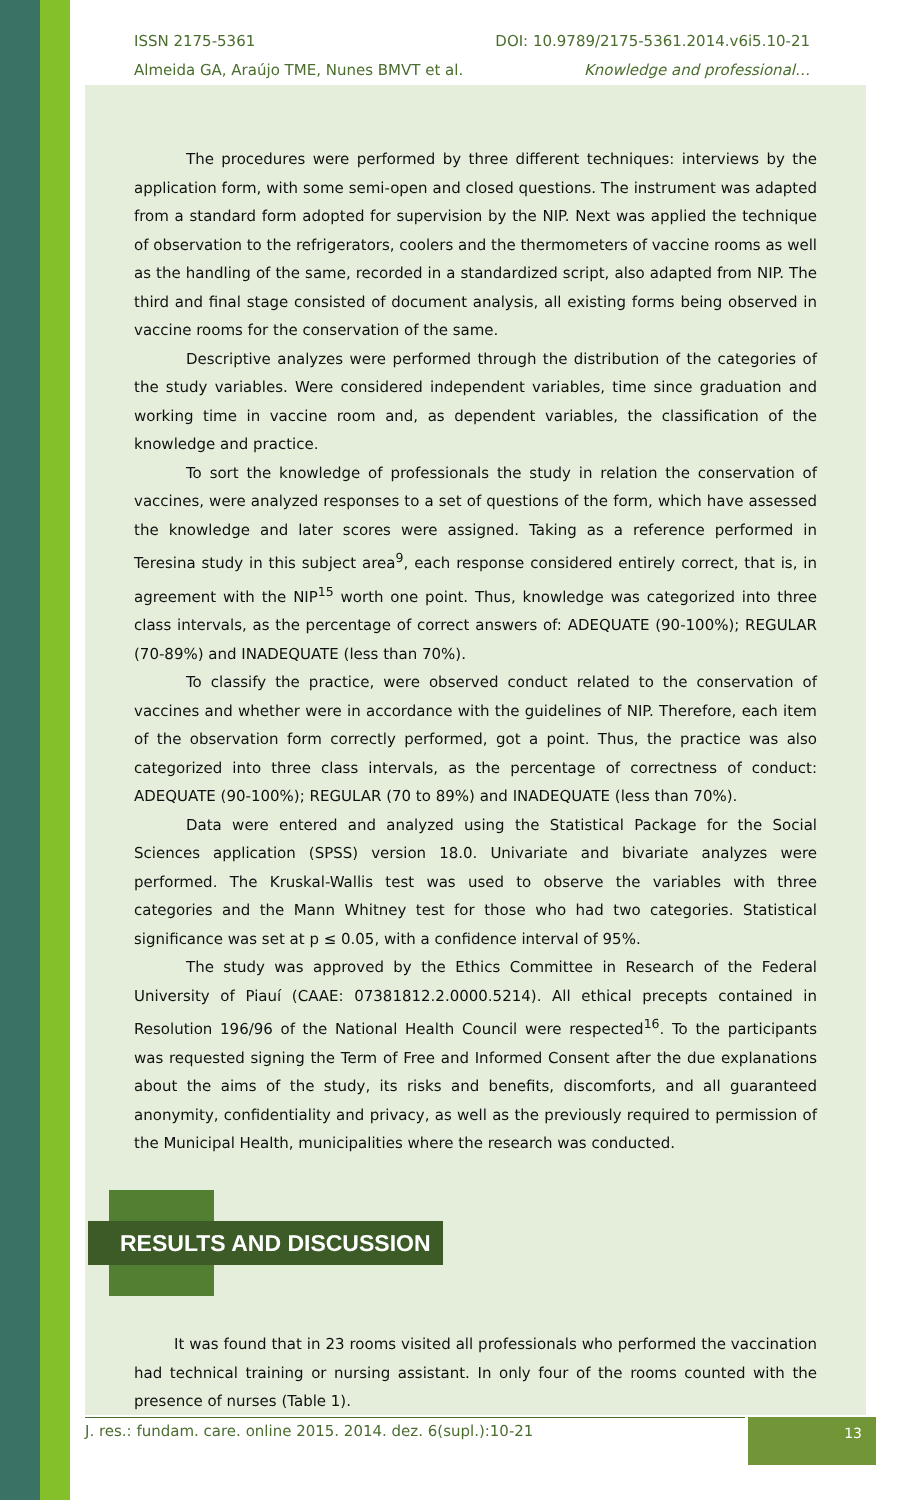ISSN 2175-5361 DOI: 10.9789/2175-5361.2014.v6i5.10-21
Almeida GA, Araújo TME, Nunes BMVT et al. Knowledge and professional…
The procedures were performed by three different techniques: interviews by the application form, with some semi-open and closed questions. The instrument was adapted from a standard form adopted for supervision by the NIP. Next was applied the technique of observation to the refrigerators, coolers and the thermometers of vaccine rooms as well as the handling of the same, recorded in a standardized script, also adapted from NIP. The third and final stage consisted of document analysis, all existing forms being observed in vaccine rooms for the conservation of the same.
Descriptive analyzes were performed through the distribution of the categories of the study variables. Were considered independent variables, time since graduation and working time in vaccine room and, as dependent variables, the classification of the knowledge and practice.
To sort the knowledge of professionals the study in relation the conservation of vaccines, were analyzed responses to a set of questions of the form, which have assessed the knowledge and later scores were assigned. Taking as a reference performed in Teresina study in this subject area<sup>9</sup>, each response considered entirely correct, that is, in agreement with the NIP<sup>15</sup> worth one point. Thus, knowledge was categorized into three class intervals, as the percentage of correct answers of: ADEQUATE (90-100%); REGULAR (70-89%) and INADEQUATE (less than 70%).
To classify the practice, were observed conduct related to the conservation of vaccines and whether were in accordance with the guidelines of NIP. Therefore, each item of the observation form correctly performed, got a point. Thus, the practice was also categorized into three class intervals, as the percentage of correctness of conduct: ADEQUATE (90-100%); REGULAR (70 to 89%) and INADEQUATE (less than 70%).
Data were entered and analyzed using the Statistical Package for the Social Sciences application (SPSS) version 18.0. Univariate and bivariate analyzes were performed. The Kruskal-Wallis test was used to observe the variables with three categories and the Mann Whitney test for those who had two categories. Statistical significance was set at p ≤ 0.05, with a confidence interval of 95%.
The study was approved by the Ethics Committee in Research of the Federal University of Piauí (CAAE: 07381812.2.0000.5214). All ethical precepts contained in Resolution 196/96 of the National Health Council were respected<sup>16</sup>. To the participants was requested signing the Term of Free and Informed Consent after the due explanations about the aims of the study, its risks and benefits, discomforts, and all guaranteed anonymity, confidentiality and privacy, as well as the previously required to permission of the Municipal Health, municipalities where the research was conducted.
RESULTS AND DISCUSSION
It was found that in 23 rooms visited all professionals who performed the vaccination had technical training or nursing assistant. In only four of the rooms counted with the presence of nurses (Table 1).
J. res.: fundam. care. online 2015. 2014. dez. 6(supl.):10-21 13